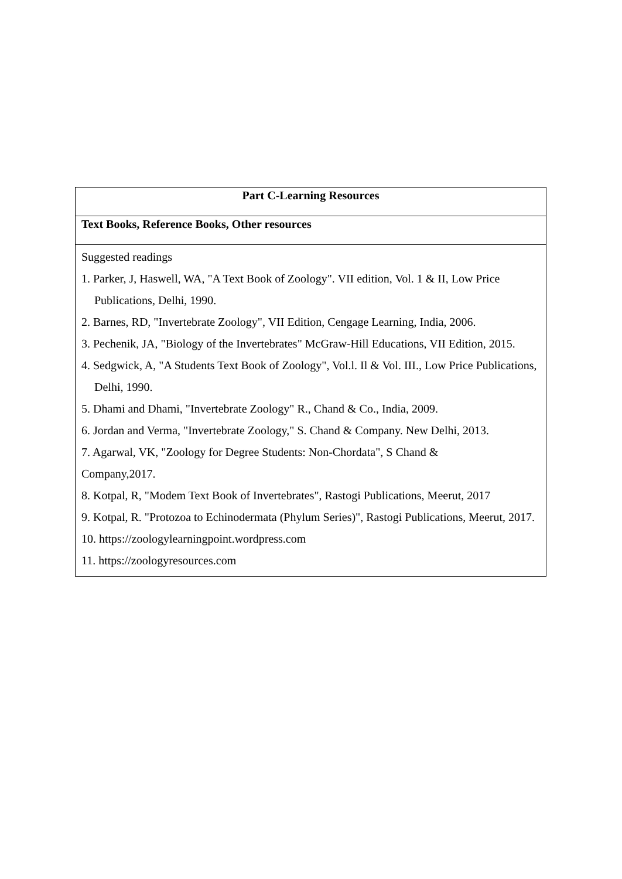| Part C-Learning Resources |
| Text Books, Reference Books, Other resources |
| Suggested readings 1. Parker, J, Haswell, WA, "A Text Book of Zoology". VII edition, Vol. 1 & II, Low Price Publications, Delhi, 1990. 2. Barnes, RD, "Invertebrate Zoology", VII Edition, Cengage Learning, India, 2006. 3. Pechenik, JA, "Biology of the Invertebrates" McGraw-Hill Educations, VII Edition, 2015. 4. Sedgwick, A, "A Students Text Book of Zoology", Vol.l. Il & Vol. III., Low Price Publications, Delhi, 1990. 5. Dhami and Dhami, "Invertebrate Zoology" R., Chand & Co., India, 2009. 6. Jordan and Verma, "Invertebrate Zoology," S. Chand & Company. New Delhi, 2013. 7. Agarwal, VK, "Zoology for Degree Students: Non-Chordata", S Chand & Company,2017. 8. Kotpal, R, "Modem Text Book of Invertebrates", Rastogi Publications, Meerut, 2017 9. Kotpal, R. "Protozoa to Echinodermata (Phylum Series)", Rastogi Publications, Meerut, 2017. 10. https://zoologylearningpoint.wordpress.com 11. https://zoologyresources.com |